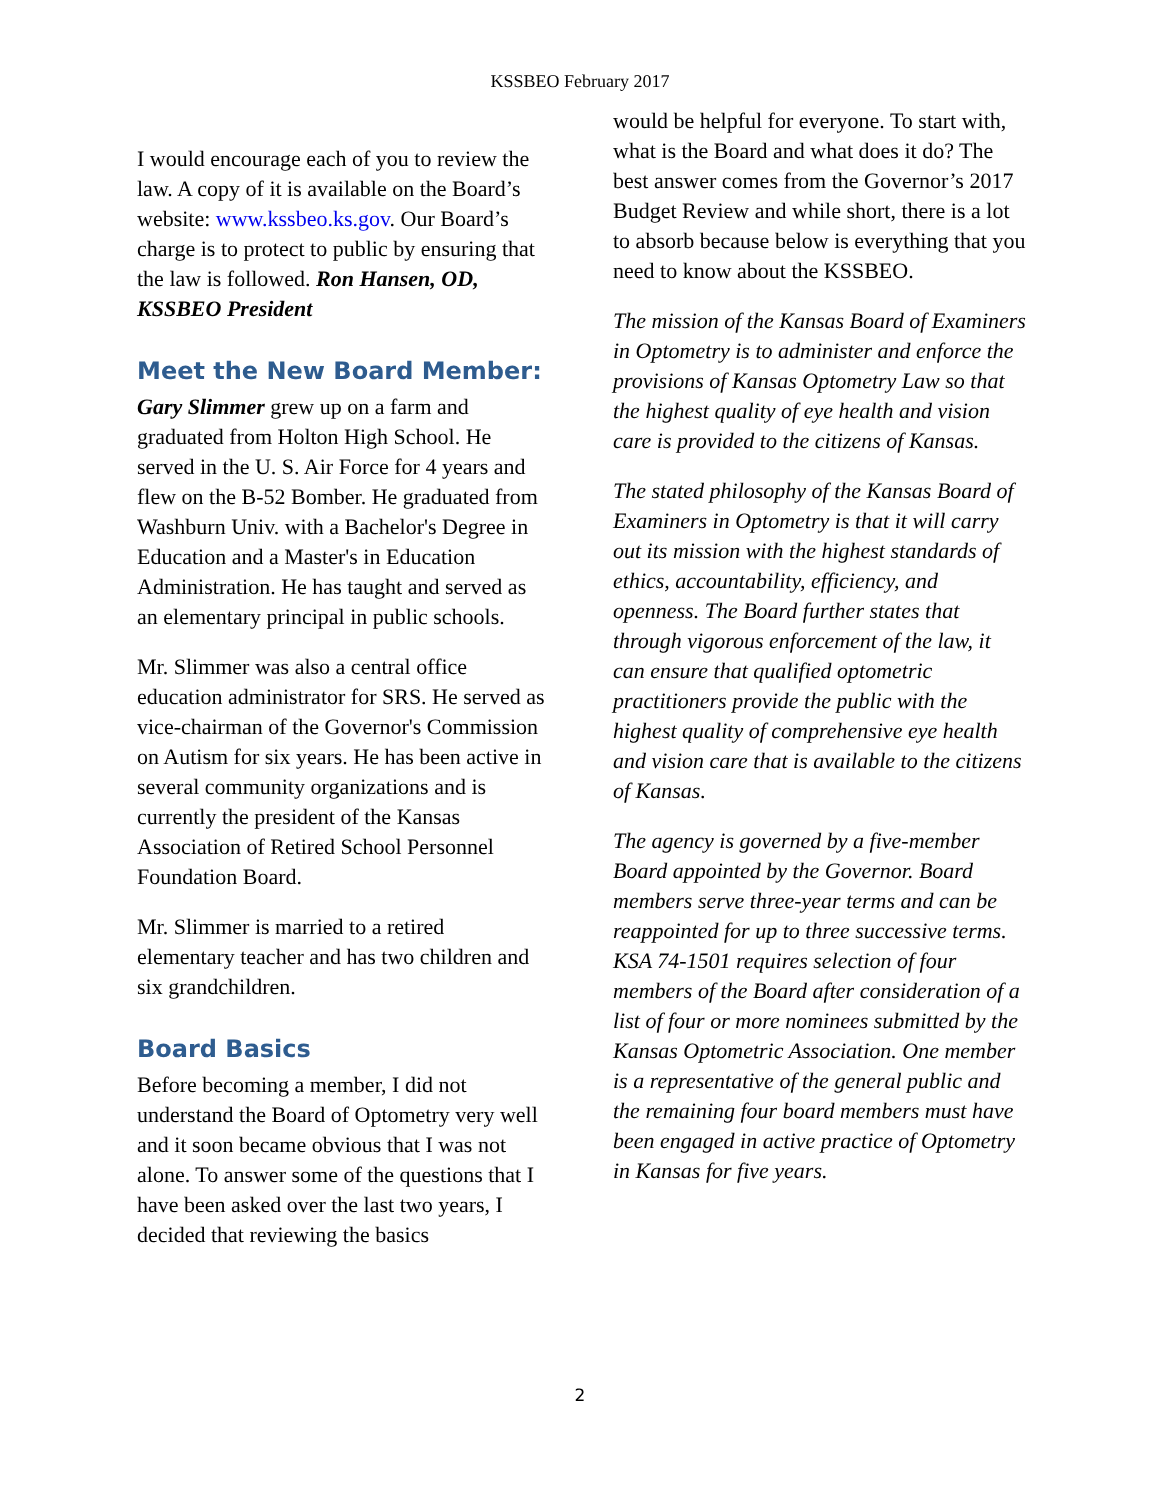KSSBEO February 2017
I would encourage each of you to review the law. A copy of it is available on the Board’s website: www.kssbeo.ks.gov. Our Board’s charge is to protect to public by ensuring that the law is followed. Ron Hansen, OD, KSSBEO President
Meet the New Board Member:
Gary Slimmer grew up on a farm and graduated from Holton High School. He served in the U. S. Air Force for 4 years and flew on the B-52 Bomber. He graduated from Washburn Univ. with a Bachelor's Degree in Education and a Master's in Education Administration. He has taught and served as an elementary principal in public schools.
Mr. Slimmer was also a central office education administrator for SRS. He served as vice-chairman of the Governor's Commission on Autism for six years. He has been active in several community organizations and is currently the president of the Kansas Association of Retired School Personnel Foundation Board.
Mr. Slimmer is married to a retired elementary teacher and has two children and six grandchildren.
Board Basics
Before becoming a member, I did not understand the Board of Optometry very well and it soon became obvious that I was not alone. To answer some of the questions that I have been asked over the last two years, I decided that reviewing the basics
would be helpful for everyone. To start with, what is the Board and what does it do? The best answer comes from the Governor’s 2017 Budget Review and while short, there is a lot to absorb because below is everything that you need to know about the KSSBEO.
The mission of the Kansas Board of Examiners in Optometry is to administer and enforce the provisions of Kansas Optometry Law so that the highest quality of eye health and vision care is provided to the citizens of Kansas.
The stated philosophy of the Kansas Board of Examiners in Optometry is that it will carry out its mission with the highest standards of ethics, accountability, efficiency, and openness. The Board further states that through vigorous enforcement of the law, it can ensure that qualified optometric practitioners provide the public with the highest quality of comprehensive eye health and vision care that is available to the citizens of Kansas.
The agency is governed by a five-member Board appointed by the Governor. Board members serve three-year terms and can be reappointed for up to three successive terms. KSA 74-1501 requires selection of four members of the Board after consideration of a list of four or more nominees submitted by the Kansas Optometric Association. One member is a representative of the general public and the remaining four board members must have been engaged in active practice of Optometry in Kansas for five years.
2